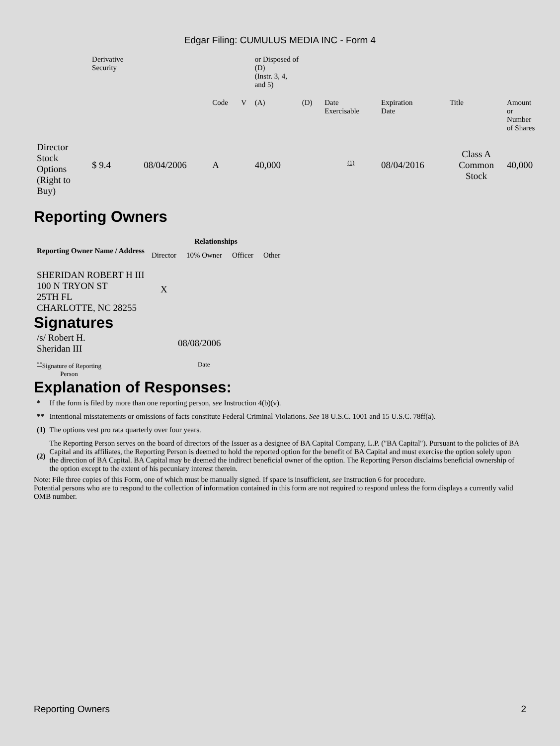Edgar Filing: CUMULUS MEDIA INC - Form 4
| | Derivative Security | | | | or Disposed of (D) (Instr. 3, 4, and 5) | | | | | |
| | | | Code | V | (A) | (D) | Date Exercisable | Expiration Date | Title | Amount or Number of Shares |
| Director Stock Options (Right to Buy) | $ 9.4 | 08/04/2006 | A | | 40,000 | | <sup>(1)</sup> | 08/04/2016 | Class A Common Stock | 40,000 |
Reporting Owners
| Reporting Owner Name / Address | Relationships | | | |
| --- | --- | --- | --- | --- |
| | Director | 10% Owner | Officer | Other |
| SHERIDAN ROBERT H III 100 N TRYON ST 25TH FL CHARLOTTE, NC 28255 | X | | | |
Signatures
| /s/ Robert H. Sheridan III | 08/08/2006 |
| <sup>**</sup> Signature of Reporting Person | Date |
Explanation of Responses:
| * | If the form is filed by more than one reporting person, see Instruction 4(b)(v). |
| ** | Intentional misstatements or omissions of facts constitute Federal Criminal Violations. See 18 U.S.C. 1001 and 15 U.S.C. 78ff(a). |
| (1) | The options vest pro rata quarterly over four years. |
| (2) | The Reporting Person serves on the board of directors of the Issuer as a designee of BA Capital Company, L.P. ("BA Capital"). Pursuant to the policies of BA Capital and its affiliates, the Reporting Person is deemed to hold the reported option for the benefit of BA Capital and must exercise the option solely upon the direction of BA Capital. BA Capital may be deemed the indirect beneficial owner of the option. The Reporting Person disclaims beneficial ownership of the option except to the extent of his pecuniary interest therein. |
Note: File three copies of this Form, one of which must be manually signed. If space is insufficient, see Instruction 6 for procedure.
Potential persons who are to respond to the collection of information contained in this form are not required to respond unless the form displays a currently valid OMB number.
Reporting Owners 2